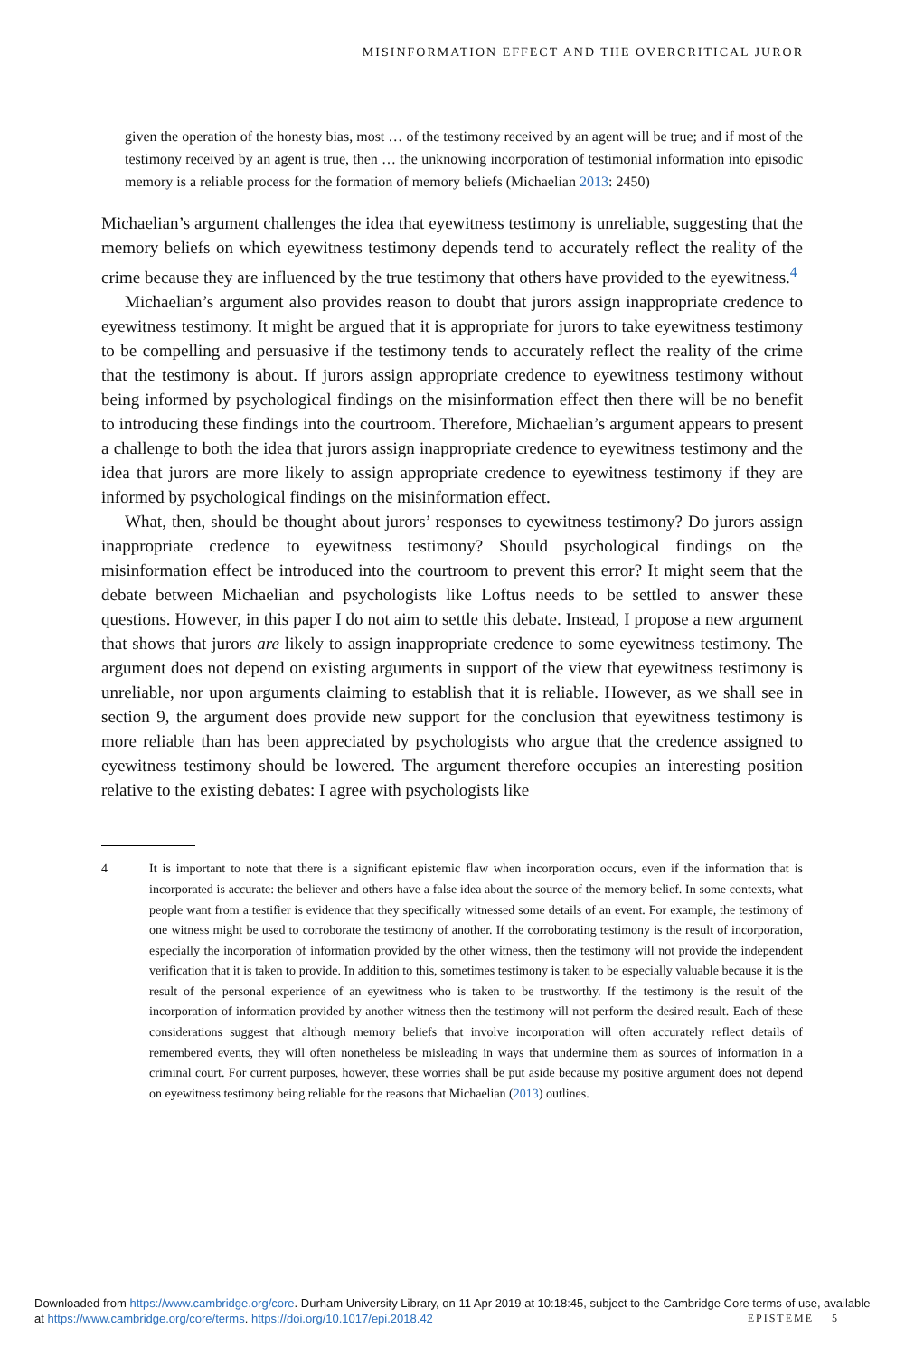MISINFORMATION EFFECT AND THE OVERCRITICAL JUROR
given the operation of the honesty bias, most … of the testimony received by an agent will be true; and if most of the testimony received by an agent is true, then … the unknowing incorporation of testimonial information into episodic memory is a reliable process for the formation of memory beliefs (Michaelian 2013: 2450)
Michaelian’s argument challenges the idea that eyewitness testimony is unreliable, suggesting that the memory beliefs on which eyewitness testimony depends tend to accurately reflect the reality of the crime because they are influenced by the true testimony that others have provided to the eyewitness.<sup>4</sup>
Michaelian’s argument also provides reason to doubt that jurors assign inappropriate credence to eyewitness testimony. It might be argued that it is appropriate for jurors to take eyewitness testimony to be compelling and persuasive if the testimony tends to accurately reflect the reality of the crime that the testimony is about. If jurors assign appropriate credence to eyewitness testimony without being informed by psychological findings on the misinformation effect then there will be no benefit to introducing these findings into the courtroom. Therefore, Michaelian’s argument appears to present a challenge to both the idea that jurors assign inappropriate credence to eyewitness testimony and the idea that jurors are more likely to assign appropriate credence to eyewitness testimony if they are informed by psychological findings on the misinformation effect.
What, then, should be thought about jurors’ responses to eyewitness testimony? Do jurors assign inappropriate credence to eyewitness testimony? Should psychological findings on the misinformation effect be introduced into the courtroom to prevent this error? It might seem that the debate between Michaelian and psychologists like Loftus needs to be settled to answer these questions. However, in this paper I do not aim to settle this debate. Instead, I propose a new argument that shows that jurors are likely to assign inappropriate credence to some eyewitness testimony. The argument does not depend on existing arguments in support of the view that eyewitness testimony is unreliable, nor upon arguments claiming to establish that it is reliable. However, as we shall see in section 9, the argument does provide new support for the conclusion that eyewitness testimony is more reliable than has been appreciated by psychologists who argue that the credence assigned to eyewitness testimony should be lowered. The argument therefore occupies an interesting position relative to the existing debates: I agree with psychologists like
4 It is important to note that there is a significant epistemic flaw when incorporation occurs, even if the information that is incorporated is accurate: the believer and others have a false idea about the source of the memory belief. In some contexts, what people want from a testifier is evidence that they specifically witnessed some details of an event. For example, the testimony of one witness might be used to corroborate the testimony of another. If the corroborating testimony is the result of incorporation, especially the incorporation of information provided by the other witness, then the testimony will not provide the independent verification that it is taken to provide. In addition to this, sometimes testimony is taken to be especially valuable because it is the result of the personal experience of an eyewitness who is taken to be trustworthy. If the testimony is the result of the incorporation of information provided by another witness then the testimony will not perform the desired result. Each of these considerations suggest that although memory beliefs that involve incorporation will often accurately reflect details of remembered events, they will often nonetheless be misleading in ways that undermine them as sources of information in a criminal court. For current purposes, however, these worries shall be put aside because my positive argument does not depend on eyewitness testimony being reliable for the reasons that Michaelian (2013) outlines.
Downloaded from https://www.cambridge.org/core. Durham University Library, on 11 Apr 2019 at 10:18:45, subject to the Cambridge Core terms of use, available at https://www.cambridge.org/core/terms. https://doi.org/10.1017/epi.2018.42
EPISTEME 5